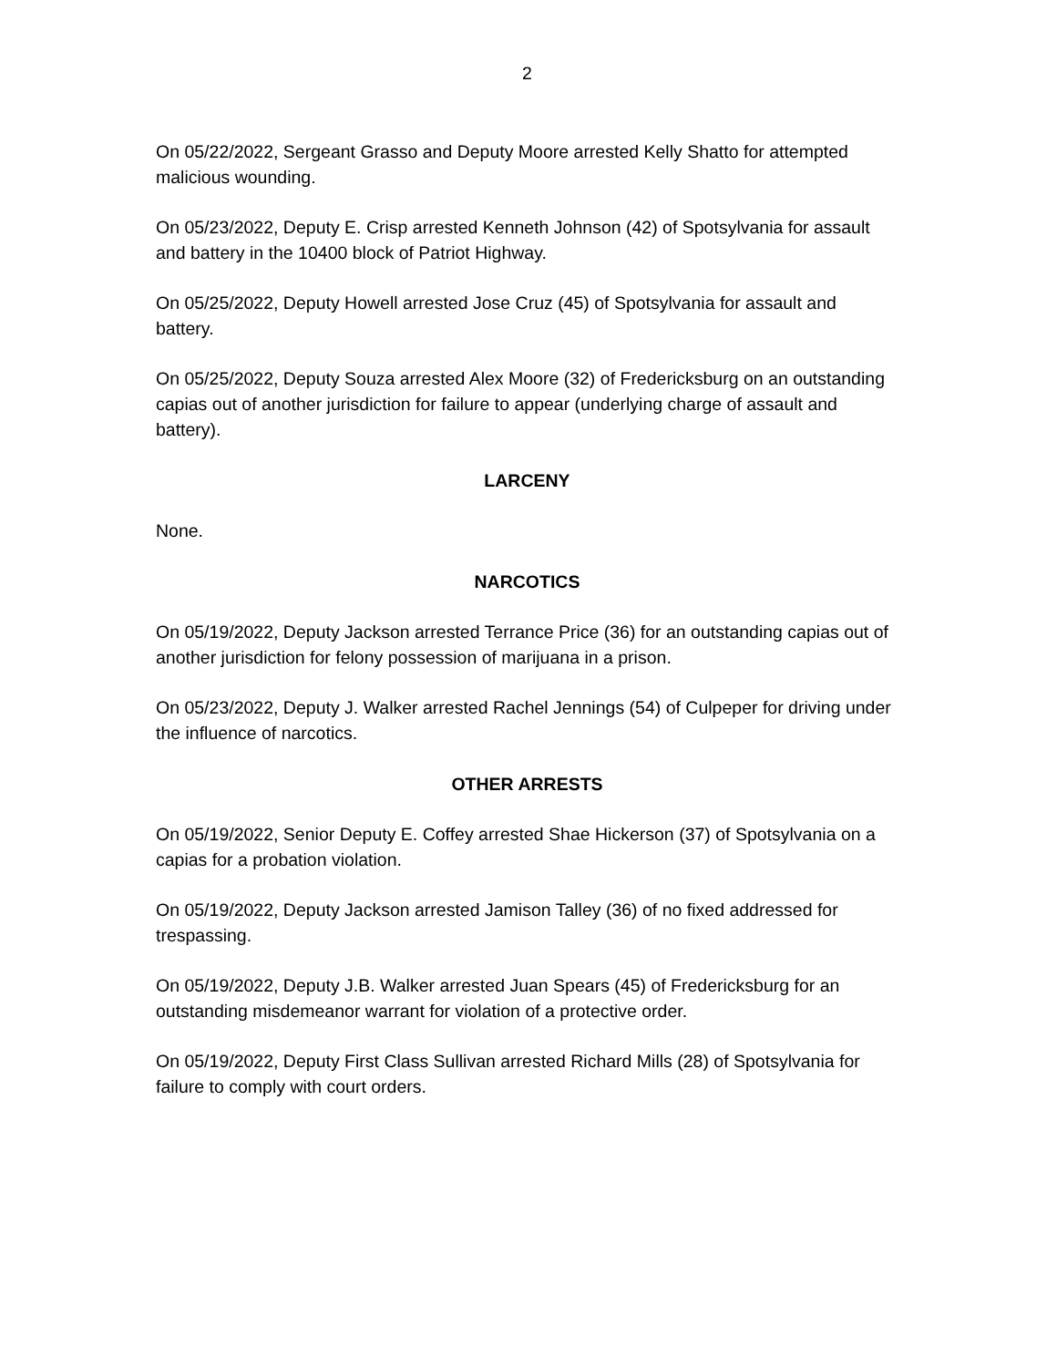2
On 05/22/2022, Sergeant Grasso and Deputy Moore arrested Kelly Shatto for attempted malicious wounding.
On 05/23/2022, Deputy E. Crisp arrested Kenneth Johnson (42) of Spotsylvania for assault and battery in the 10400 block of Patriot Highway.
On 05/25/2022, Deputy Howell arrested Jose Cruz (45) of Spotsylvania for assault and battery.
On 05/25/2022, Deputy Souza arrested Alex Moore (32) of Fredericksburg on an outstanding capias out of another jurisdiction for failure to appear (underlying charge of assault and battery).
LARCENY
None.
NARCOTICS
On 05/19/2022, Deputy Jackson arrested Terrance Price (36) for an outstanding capias out of another jurisdiction for felony possession of marijuana in a prison.
On 05/23/2022, Deputy J. Walker arrested Rachel Jennings (54) of Culpeper for driving under the influence of narcotics.
OTHER ARRESTS
On 05/19/2022, Senior Deputy E. Coffey arrested Shae Hickerson (37) of Spotsylvania on a capias for a probation violation.
On 05/19/2022, Deputy Jackson arrested Jamison Talley (36) of no fixed addressed for trespassing.
On 05/19/2022, Deputy J.B. Walker arrested Juan Spears (45) of Fredericksburg for an outstanding misdemeanor warrant for violation of a protective order.
On 05/19/2022, Deputy First Class Sullivan arrested Richard Mills (28) of Spotsylvania for failure to comply with court orders.